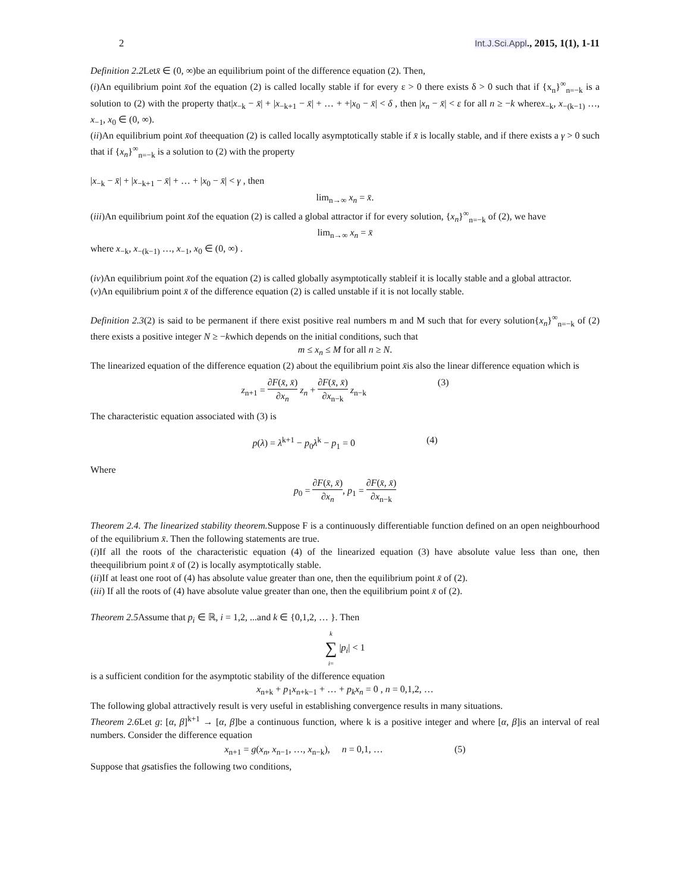2 Int.J.Sci.Appl., 2015, 1(1), 1-11
Definition 2.2 Letx̄ ∈ (0, ∞)be an equilibrium point of the difference equation (2). Then,
(i)An equilibrium point x̄of the equation (2) is called locally stable if for every ε > 0 there exists δ > 0 such that if {x<sub>n</sub>}<sup>∞</sup><sub>n=−k</sub> is a solution to (2) with the property that|x<sub>−k</sub> − x̄| + |x<sub>−k+1</sub> − x̄| + … + +|x<sub>0</sub> − x̄| < δ , then |x<sub>n</sub> − x̄| < ε for all n ≥ −k wherex<sub>−k</sub>, x<sub>−(k−1)</sub> …, x<sub>−1</sub>, x<sub>0</sub> ∈ (0, ∞).
(ii)An equilibrium point x̄of theequation (2) is called locally asymptotically stable if x̄ is locally stable, and if there exists a γ > 0 such that if {x<sub>n</sub>}<sup>∞</sup><sub>n=−k</sub> is a solution to (2) with the property
|x<sub>−k</sub> − x̄| + |x<sub>−k+1</sub> − x̄| + … + |x<sub>0</sub> − x̄| < γ , then
lim<sub>n→∞</sub> x<sub>n</sub> = x̄.
(iii)An equilibrium point x̄of the equation (2) is called a global attractor if for every solution, {x<sub>n</sub>}<sup>∞</sup><sub>n=−k</sub> of (2), we have
lim<sub>n→∞</sub> x<sub>n</sub> = x̄
where x<sub>−k</sub>, x<sub>−(k−1)</sub> …, x<sub>−1</sub>, x<sub>0</sub> ∈ (0, ∞) .
(iv)An equilibrium point x̄of the equation (2) is called globally asymptotically stableif it is locally stable and a global attractor.
(v)An equilibrium point x̄ of the difference equation (2) is called unstable if it is not locally stable.
Definition 2.3(2) is said to be permanent if there exist positive real numbers m and M such that for every solution{x<sub>n</sub>}<sup>∞</sup><sub>n=−k</sub> of (2) there exists a positive integer N ≥ −kwhich depends on the initial conditions, such that
m ≤ x<sub>n</sub> ≤ M for all n ≥ N.
The linearized equation of the difference equation (2) about the equilibrium point x̄is also the linear difference equation which is
z<sub>n+1</sub> = ∂F(x̄, x̄) ∂x<sub>n</sub> z<sub>n</sub> + ∂F(x̄, x̄) ∂x<sub>n−k</sub> z<sub>n−k</sub> (3)
The characteristic equation associated with (3) is
p(λ) = λ<sup>k+1</sup> − p<sub>0</sub>λ<sup>k</sup> − p<sub>1</sub> = 0 (4)
Where
p<sub>0</sub> = ∂F(x̄, x̄) ∂x<sub>n</sub>, p<sub>1</sub> = ∂F(x̄, x̄) ∂x<sub>n−k</sub>
Theorem 2.4. The linearized stability theorem. Suppose F is a continuously differentiable function defined on an open neighbourhood of the equilibrium x̄. Then the following statements are true.
(i)If all the roots of the characteristic equation (4) of the linearized equation (3) have absolute value less than one, then theequilibrium point x̄ of (2) is locally asymptotically stable.
(ii)If at least one root of (4) has absolute value greater than one, then the equilibrium point x̄ of (2).
(iii) If all the roots of (4) have absolute value greater than one, then the equilibrium point x̄ of (2).
Theorem 2.5 Assume that p<sub>i</sub> ∈ ℝ, i = 1,2, ...and k ∈ {0,1,2, … }. Then
k ∑ i= |p<sub>i</sub>| < 1
is a sufficient condition for the asymptotic stability of the difference equation
x<sub>n+k</sub> + p<sub>1</sub>x<sub>n+k−1</sub> + … + p<sub>k</sub>x<sub>n</sub> = 0 , n = 0,1,2, …
The following global attractively result is very useful in establishing convergence results in many situations.
Theorem 2.6 Let g: [α, β]<sup>k+1</sup> → [α, β]be a continuous function, where k is a positive integer and where [α, β]is an interval of real numbers. Consider the difference equation
x<sub>n+1</sub> = g(x<sub>n</sub>, x<sub>n−1</sub>, …, x<sub>n−k</sub>), n = 0,1, … (5)
Suppose that gsatisfies the following two conditions,